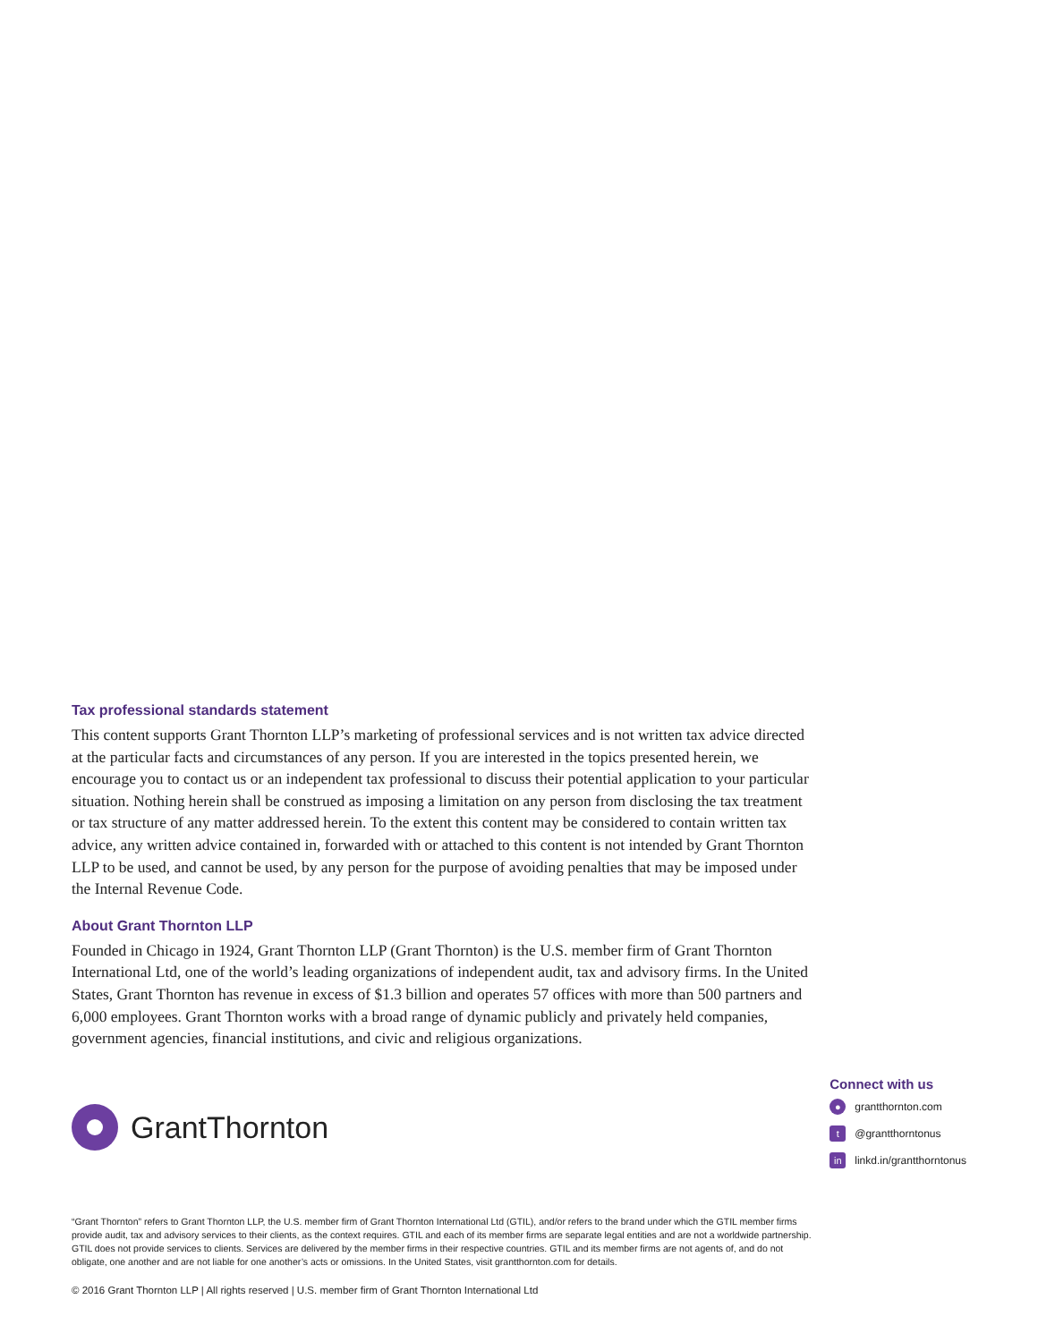Tax professional standards statement
This content supports Grant Thornton LLP’s marketing of professional services and is not written tax advice directed at the particular facts and circumstances of any person. If you are interested in the topics presented herein, we encourage you to contact us or an independent tax professional to discuss their potential application to your particular situation. Nothing herein shall be construed as imposing a limitation on any person from disclosing the tax treatment or tax structure of any matter addressed herein. To the extent this content may be considered to contain written tax advice, any written advice contained in, forwarded with or attached to this content is not intended by Grant Thornton LLP to be used, and cannot be used, by any person for the purpose of avoiding penalties that may be imposed under the Internal Revenue Code.
About Grant Thornton LLP
Founded in Chicago in 1924, Grant Thornton LLP (Grant Thornton) is the U.S. member firm of Grant Thornton International Ltd, one of the world’s leading organizations of independent audit, tax and advisory firms. In the United States, Grant Thornton has revenue in excess of $1.3 billion and operates 57 offices with more than 500 partners and 6,000 employees. Grant Thornton works with a broad range of dynamic publicly and privately held companies, government agencies, financial institutions, and civic and religious organizations.
GrantThornton
Connect with us
● grantthornton.com
t @grantthorntonus
in linkd.in/grantthorntonus
“Grant Thornton” refers to Grant Thornton LLP, the U.S. member firm of Grant Thornton International Ltd (GTIL), and/or refers to the brand under which the GTIL member firms provide audit, tax and advisory services to their clients, as the context requires. GTIL and each of its member firms are separate legal entities and are not a worldwide partnership. GTIL does not provide services to clients. Services are delivered by the member firms in their respective countries. GTIL and its member firms are not agents of, and do not obligate, one another and are not liable for one another’s acts or omissions. In the United States, visit grantthornton.com for details.
© 2016 Grant Thornton LLP | All rights reserved | U.S. member firm of Grant Thornton International Ltd